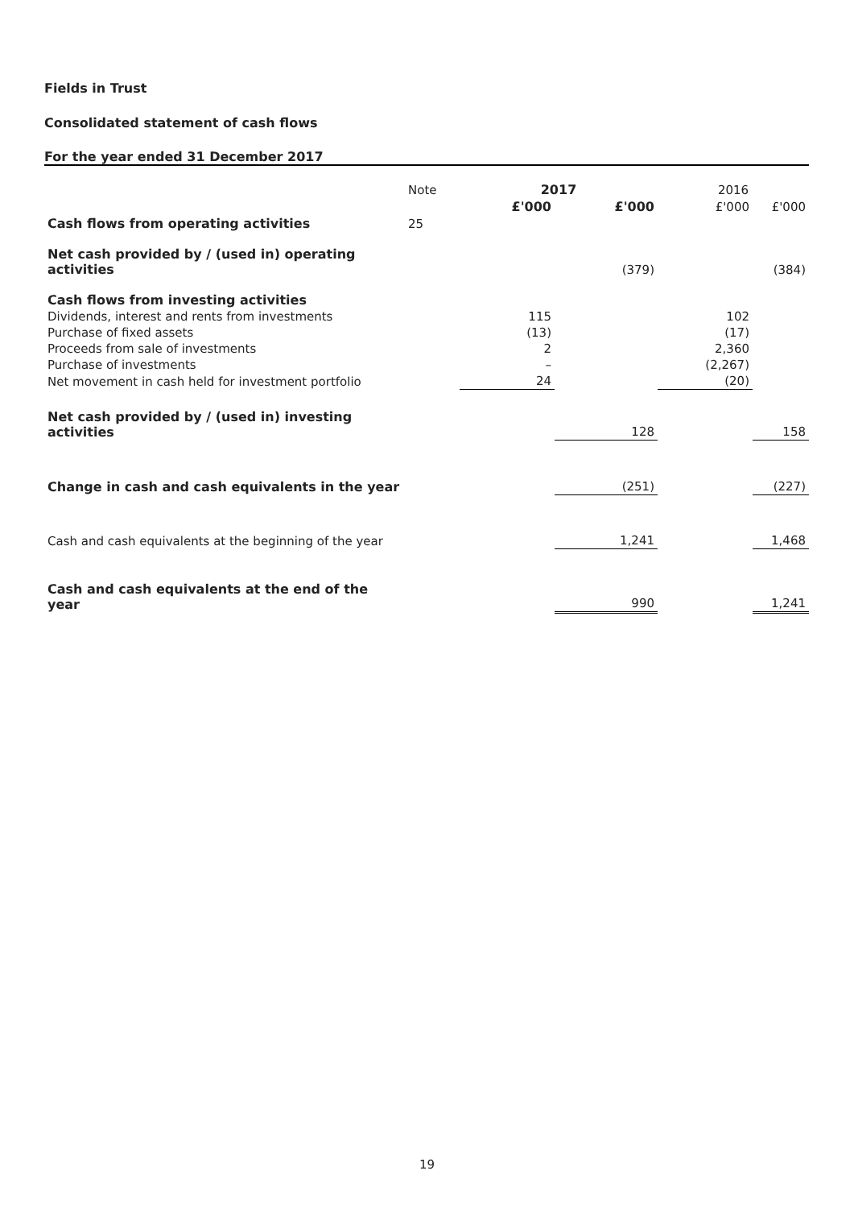Fields in Trust
Consolidated statement of cash flows
For the year ended 31 December 2017
| | Note | 2017 | | 2016 | |
| --- | --- | --- | --- | --- | --- |
| | | £'000 | £'000 | £'000 | £'000 |
| Cash flows from operating activities | 25 | | | | |
| Net cash provided by / (used in) operating activities | | | (379) | | (384) |
| Cash flows from investing activities | | | | | |
| Dividends, interest and rents from investments | | 115 | | 102 | |
| Purchase of fixed assets | | (13) | | (17) | |
| Proceeds from sale of investments | | 2 | | 2,360 | |
| Purchase of investments | | – | | (2,267) | |
| Net movement in cash held for investment portfolio | | 24 | | (20) | |
| Net cash provided by / (used in) investing activities | | | 128 | | 158 |
| Change in cash and cash equivalents in the year | | | (251) | | (227) |
| Cash and cash equivalents at the beginning of the year | | | 1,241 | | 1,468 |
| Cash and cash equivalents at the end of the year | | | 990 | | 1,241 |
19